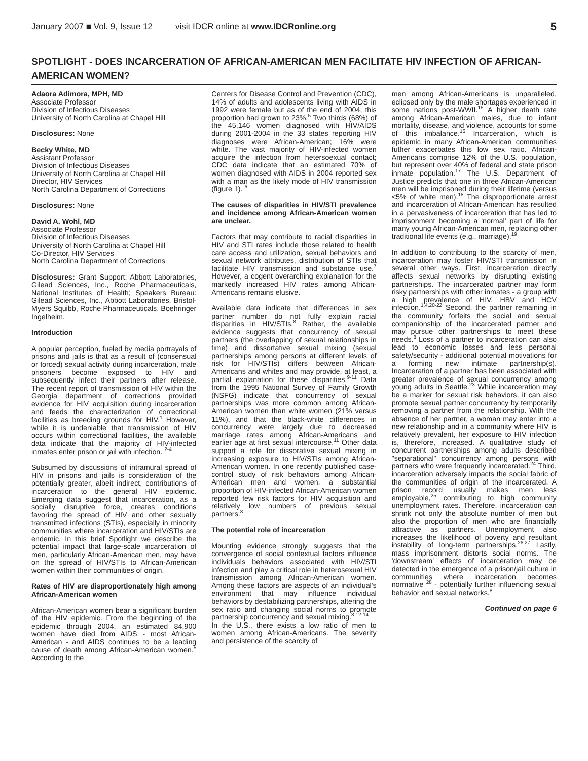January 2007 ■ Vol. 9, Issue 12 visit IDCR online at www.IDCRonline.org 5
SPOTLIGHT - DOES INCARCERATION OF AFRICAN-AMERICAN MEN FACILITATE HIV INFECTION OF AFRICAN-AMERICAN WOMEN?
Adaora Adimora, MPH, MD
Associate Professor
Division of Infectious Diseases
University of North Carolina at Chapel Hill
Disclosures: None
Becky White, MD
Assistant Professor
Division of Infectious Diseases
University of North Carolina at Chapel Hill
Director, HIV Services
North Carolina Department of Corrections
Disclosures: None
David A. Wohl, MD
Associate Professor
Division of Infectious Diseases
University of North Carolina at Chapel Hill
Co-Director, HIV Services
North Carolina Department of Corrections
Disclosures: Grant Support: Abbott Laboratories, Gilead Sciences, Inc., Roche Pharmaceuticals, National Institutes of Health; Speakers Bureau: Gilead Sciences, Inc., Abbott Laboratories, Bristol-Myers Squibb, Roche Pharmaceuticals, Boehringer Ingelheim.
Introduction
A popular perception, fueled by media portrayals of prisons and jails is that as a result of (consensual or forced) sexual activity during incarceration, male prisoners become exposed to HIV and subsequently infect their partners after release. The recent report of transmission of HIV within the Georgia department of corrections provided evidence for HIV acquisition during incarceration and feeds the characterization of correctional facilities as breeding grounds for HIV.<sup>1</sup> However, while it is undeniable that transmission of HIV occurs within correctional facilities, the available data indicate that the majority of HIV-infected inmates enter prison or jail with infection. <sup>2-4</sup>
Subsumed by discussions of intramural spread of HIV in prisons and jails is consideration of the potentially greater, albeit indirect, contributions of incarceration to the general HIV epidemic. Emerging data suggest that incarceration, as a socially disruptive force, creates conditions favoring the spread of HIV and other sexually transmitted infections (STIs), especially in minority communities where incarceration and HIV/STIs are endemic. In this brief Spotlight we describe the potential impact that large-scale incarceration of men, particularly African-American men, may have on the spread of HIV/STIs to African-American women within their communities of origin.
Rates of HIV are disproportionately high among African-American women
African-American women bear a significant burden of the HIV epidemic. From the beginning of the epidemic through 2004, an estimated 84,900 women have died from AIDS - most African-American - and AIDS continues to be a leading cause of death among African-American women.<sup>5</sup> According to the
Centers for Disease Control and Prevention (CDC), 14% of adults and adolescents living with AIDS in 1992 were female but as of the end of 2004, this proportion had grown to 23%.<sup>5</sup> Two thirds (68%) of the 45,146 women diagnosed with HIV/AIDS during 2001-2004 in the 33 states reporting HIV diagnoses were African-American; 16% were white. The vast majority of HIV-infected women acquire the infection from hetersoexual contact; CDC data indicate that an estimated 70% of women diagnosed with AIDS in 2004 reported sex with a man as the likely mode of HIV transmission (figure 1). <sup>6</sup>
The causes of disparities in HIV/STI prevalence and incidence among African-American women are unclear.
Factors that may contribute to racial disparities in HIV and STI rates include those related to health care access and utilization, sexual behaviors and sexual network attributes, distribution of STIs that facilitate HIV transmission and substance use.<sup>7</sup> However, a cogent overarching explanation for the markedly increased HIV rates among African-Americans remains elusive.
Available data indicate that differences in sex partner number do not fully explain racial disparities in HIV/STIs.<sup>8</sup> Rather, the available evidence suggests that concurrency of sexual partners (the overlapping of sexual relationships in time) and dissortative sexual mixing (sexual partnerships among persons at different levels of risk for HIV/STIs) differs between African-Americans and whites and may provide, at least, a partial explanation for these disparities.<sup>9-11</sup> Data from the 1995 National Survey of Family Growth (NSFG) indicate that concurrency of sexual partnerships was more common among African-American women than white women (21% versus 11%), and that the black-white differences in concurrency were largely due to decreased marriage rates among African-Americans and earlier age at first sexual intercourse.<sup>11</sup> Other data support a role for dissorative sexual mixing in increasing exposure to HIV/STIs among African-American women. In one recently published case-control study of risk behaviors among African-American men and women, a substantial proportion of HIV-infected African-American women reported few risk factors for HIV acquisition and relatively low numbers of previous sexual partners.<sup>8</sup>
The potential role of incarceration
Mounting evidence strongly suggests that the convergence of social contextual factors influence individuals behaviors associated with HIV/STI infection and play a critical role in heterosexual HIV transmission among African-American women. Among these factors are aspects of an individual's environment that may influence individual behaviors by destabilizing partnerships, altering the sex ratio and changing social norms to promote partnership concurrency and sexual mixing.<sup>8,12-14</sup>
In the U.S., there exists a low ratio of men to women among African-Americans. The severity and persistence of the scarcity of
men among African-Americans is unparalleled, eclipsed only by the male shortages experienced in some nations post-WWII.<sup>15</sup> A higher death rate among African-American males, due to infant mortality, disease, and violence, accounts for some of this imbalance.<sup>16</sup> Incarceration, which is epidemic in many African-American communities futher exacerbates this low sex ratio. African-Americans comprise 12% of the U.S. population, but represent over 40% of federal and state prison inmate population.<sup>17</sup> The U.S. Department of Justice predicts that one in three African-American men will be imprisoned during their lifetime (versus <5% of white men).<sup>18</sup> The disproportionate arrest and incarceration of African-American has resulted in a pervasiveness of incarceration that has led to imprisonment becoming a 'normal' part of life for many young African-American men, replacing other traditional life events (e.g., marriage).<sup>19</sup>
In addition to contributing to the scarcity of men, incarceration may foster HIV/STI transmission in several other ways. First, incarceration directly affects sexual networks by disrupting existing partnerships. The incarcerated partner may form risky partnerships with other inmates - a group with a high prevalence of HIV, HBV and HCV infection.<sup>1,4,20-22</sup> Second, the partner remaining in the community forfeits the social and sexual companionship of the incarcerated partner and may pursue other partnerships to meet these needs.<sup>8</sup> Loss of a partner to incarceration can also lead to economic losses and less personal safety/security - additional potential motivations for a forming new intimate partnership(s). Incarceration of a partner has been associated with greater prevalence of sexual concurrency among young adults in Seattle.<sup>23</sup> While incarceration may be a marker for sexual risk behaviors, it can also promote sexual partner concurrency by temporarily removing a partner from the relationship. With the absence of her partner, a woman may enter into a new relationship and in a community where HIV is relatively prevalent, her exposure to HIV infection is, therefore, increased. A qualitative study of concurrent partnerships among adults described "separational" concurrency among persons with partners who were frequently incarcerated.<sup>24</sup> Third, incarceration adversely impacts the social fabric of the communities of origin of the incarcerated. A prison record usually makes men less employable,<sup>25</sup> contributing to high community unemployment rates. Therefore, incarceration can shrink not only the absolute number of men but also the proportion of men who are financially attractive as partners. Unemployment also increases the likelihood of poverty and resultant instability of long-term partnerships.<sup>26,27</sup> Lastly, mass imprisonment distorts social norms. The 'downstream' effects of incarceration may be detected in the emergence of a prison/jail culture in communities where incarceration becomes normative <sup>28</sup> - potentially further influencing sexual behavior and sexual networks.<sup>8</sup>
Continued on page 6